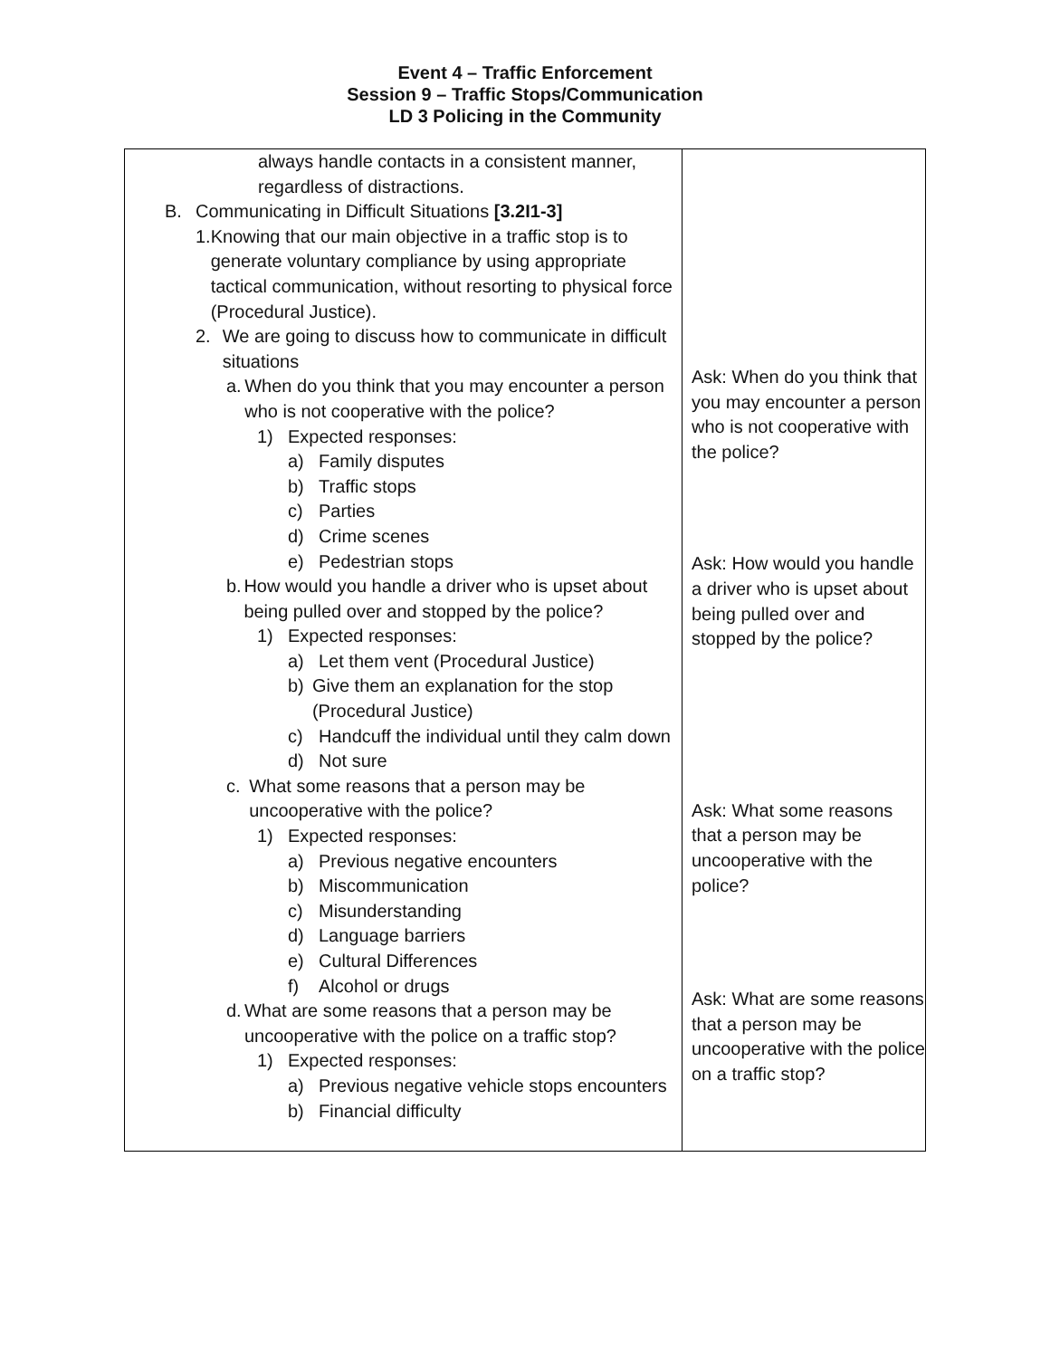Event 4 – Traffic Enforcement
Session 9 – Traffic Stops/Communication
LD 3 Policing in the Community
| always handle contacts in a consistent manner, regardless of distractions. B. Communicating in Difficult Situations [3.2I1-3] 1. Knowing that our main objective in a traffic stop is to generate voluntary compliance by using appropriate tactical communication, without resorting to physical force (Procedural Justice). 2. We are going to discuss how to communicate in difficult situations a. When do you think that you may encounter a person who is not cooperative with the police? 1) Expected responses: a) Family disputes b) Traffic stops c) Parties d) Crime scenes e) Pedestrian stops b. How would you handle a driver who is upset about being pulled over and stopped by the police? 1) Expected responses: a) Let them vent (Procedural Justice) b) Give them an explanation for the stop (Procedural Justice) c) Handcuff the individual until they calm down d) Not sure c. What some reasons that a person may be uncooperative with the police? 1) Expected responses: a) Previous negative encounters b) Miscommunication c) Misunderstanding d) Language barriers e) Cultural Differences f) Alcohol or drugs d. What are some reasons that a person may be uncooperative with the police on a traffic stop? 1) Expected responses: a) Previous negative vehicle stops encounters b) Financial difficulty | Ask: When do you think that you may encounter a person who is not cooperative with the police? Ask: How would you handle a driver who is upset about being pulled over and stopped by the police? Ask: What some reasons that a person may be uncooperative with the police? Ask: What are some reasons that a person may be uncooperative with the police on a traffic stop? |